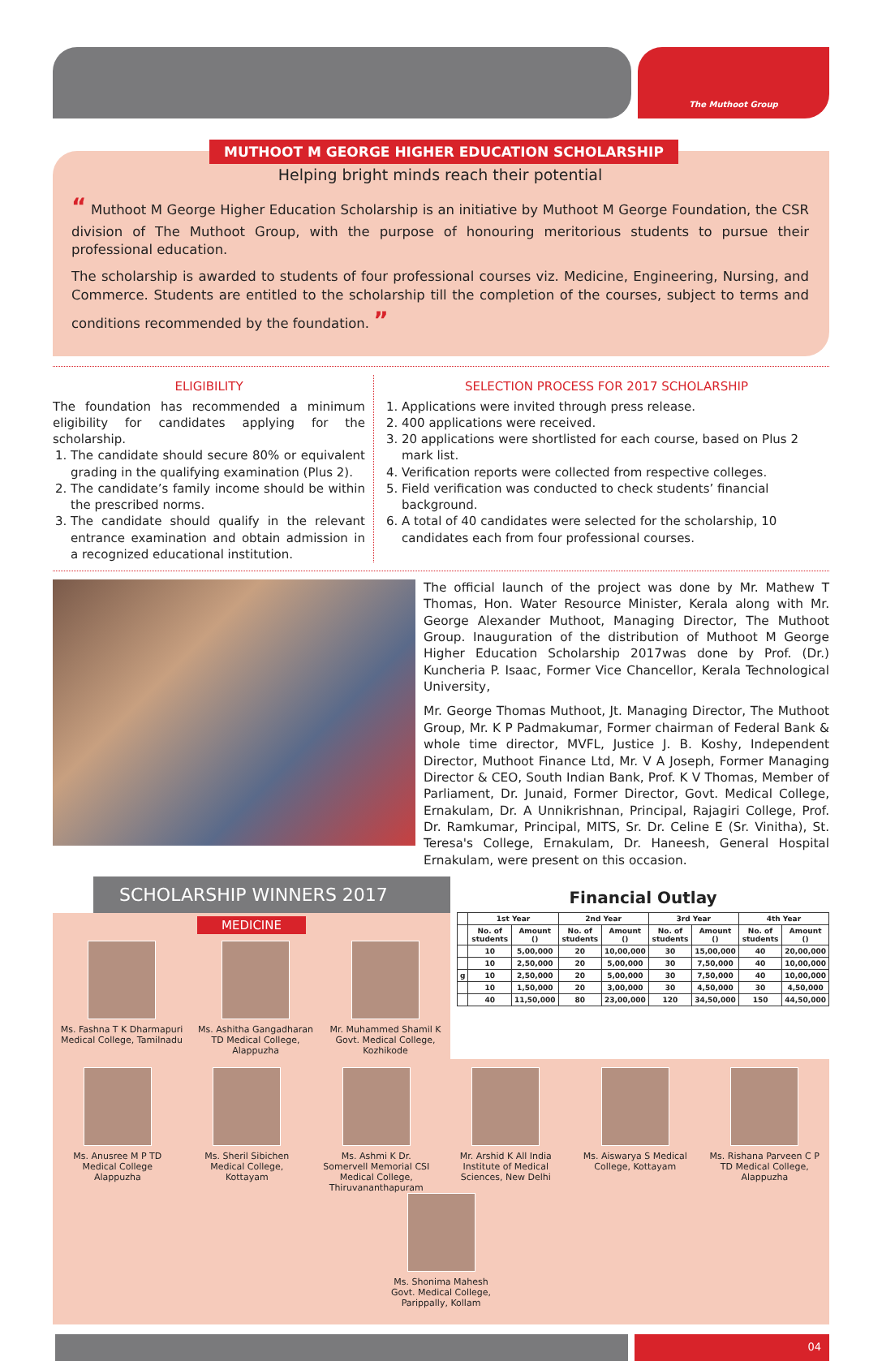The Muthoot Group
MUTHOOT M GEORGE HIGHER EDUCATION SCHOLARSHIP
Helping bright minds reach their potential
“ Muthoot M George Higher Education Scholarship is an initiative by Muthoot M George Foundation, the CSR division of The Muthoot Group, with the purpose of honouring meritorious students to pursue their professional education.
The scholarship is awarded to students of four professional courses viz. Medicine, Engineering, Nursing, and Commerce. Students are entitled to the scholarship till the completion of the courses, subject to terms and conditions recommended by the foundation. ”
ELIGIBILITY
The foundation has recommended a minimum eligibility for candidates applying for the scholarship.
1. The candidate should secure 80% or equivalent grading in the qualifying examination (Plus 2).
2. The candidate’s family income should be within the prescribed norms.
3. The candidate should qualify in the relevant entrance examination and obtain admission in a recognized educational institution.
SELECTION PROCESS FOR 2017 SCHOLARSHIP
1. Applications were invited through press release.
2. 400 applications were received.
3. 20 applications were shortlisted for each course, based on Plus 2 mark list.
4. Verification reports were collected from respective colleges.
5. Field verification was conducted to check students’ financial background.
6. A total of 40 candidates were selected for the scholarship, 10 candidates each from four professional courses.
The official launch of the project was done by Mr. Mathew T Thomas, Hon. Water Resource Minister, Kerala along with Mr. George Alexander Muthoot, Managing Director, The Muthoot Group. Inauguration of the distribution of Muthoot M George Higher Education Scholarship 2017was done by Prof. (Dr.) Kuncheria P. Isaac, Former Vice Chancellor, Kerala Technological University,
Mr. George Thomas Muthoot, Jt. Managing Director, The Muthoot Group, Mr. K P Padmakumar, Former chairman of Federal Bank & whole time director, MVFL, Justice J. B. Koshy, Independent Director, Muthoot Finance Ltd, Mr. V A Joseph, Former Managing Director & CEO, South Indian Bank, Prof. K V Thomas, Member of Parliament, Dr. Junaid, Former Director, Govt. Medical College, Ernakulam, Dr. A Unnikrishnan, Principal, Rajagiri College, Prof. Dr. Ramkumar, Principal, MITS, Sr. Dr. Celine E (Sr. Vinitha), St. Teresa's College, Ernakulam, Dr. Haneesh, General Hospital Ernakulam, were present on this occasion.
SCHOLARSHIP WINNERS 2017
MEDICINE
Ms. Fashna T K Dharmapuri Medical College, Tamilnadu
Ms. Ashitha Gangadharan TD Medical College, Alappuzha
Mr. Muhammed Shamil K Govt. Medical College, Kozhikode
Financial Outlay
| | 1st Year | | 2nd Year | | 3rd Year | | 4th Year | |
| --- | --- | --- | --- | --- | --- | --- | --- | --- |
| | No. of students | Amount () | No. of students | Amount () | No. of students | Amount () | No. of students | Amount () |
| | 10 | 5,00,000 | 20 | 10,00,000 | 30 | 15,00,000 | 40 | 20,00,000 |
| | 10 | 2,50,000 | 20 | 5,00,000 | 30 | 7,50,000 | 40 | 10,00,000 |
| g | 10 | 2,50,000 | 20 | 5,00,000 | 30 | 7,50,000 | 40 | 10,00,000 |
| | 10 | 1,50,000 | 20 | 3,00,000 | 30 | 4,50,000 | 30 | 4,50,000 |
| | 40 | 11,50,000 | 80 | 23,00,000 | 120 | 34,50,000 | 150 | 44,50,000 |
Ms. Anusree M P TD Medical College Alappuzha
Ms. Sheril Sibichen Medical College, Kottayam
Ms. Ashmi K Dr. Somervell Memorial CSI Medical College, Thiruvananthapuram
Mr. Arshid K All India Institute of Medical Sciences, New Delhi
Ms. Aiswarya S Medical College, Kottayam
Ms. Rishana Parveen C P TD Medical College, Alappuzha
Ms. Shonima Mahesh Govt. Medical College, Parippally, Kollam
04